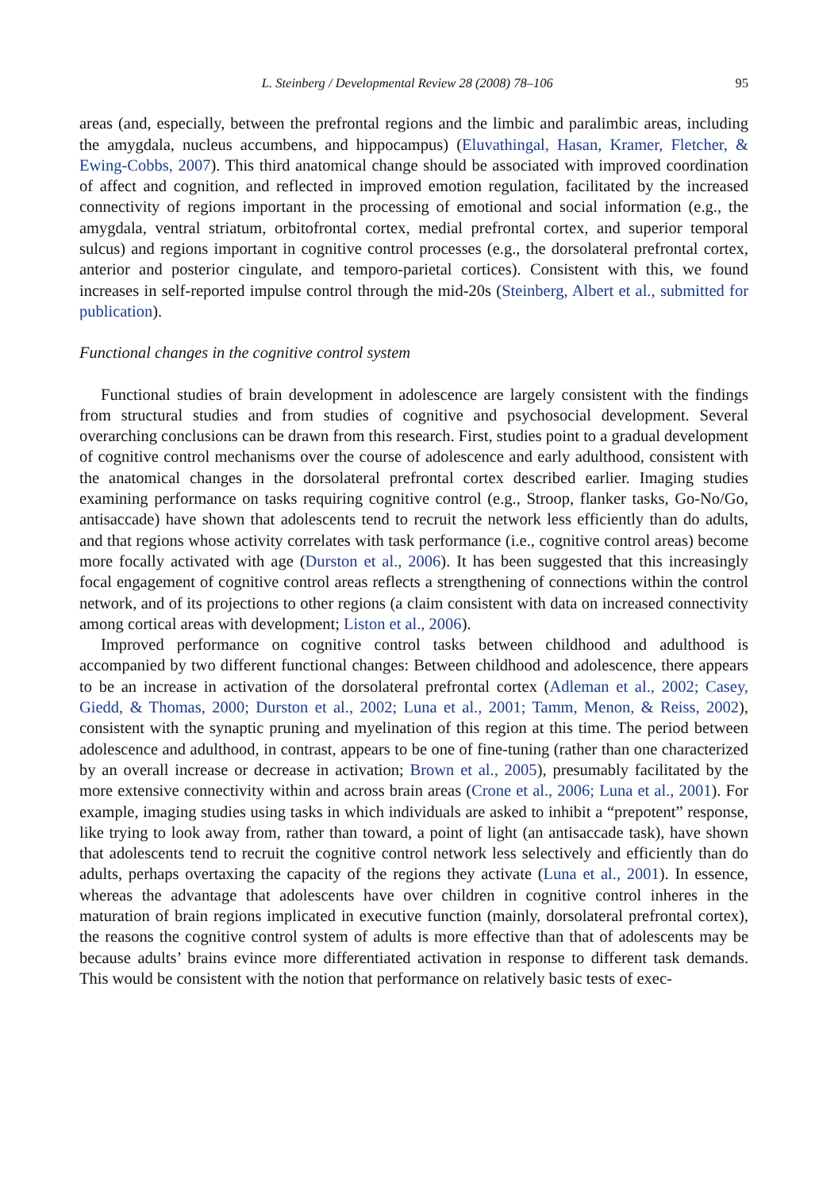L. Steinberg / Developmental Review 28 (2008) 78–106 95
areas (and, especially, between the prefrontal regions and the limbic and paralimbic areas, including the amygdala, nucleus accumbens, and hippocampus) (Eluvathingal, Hasan, Kramer, Fletcher, & Ewing-Cobbs, 2007). This third anatomical change should be associated with improved coordination of affect and cognition, and reflected in improved emotion regulation, facilitated by the increased connectivity of regions important in the processing of emotional and social information (e.g., the amygdala, ventral striatum, orbitofrontal cortex, medial prefrontal cortex, and superior temporal sulcus) and regions important in cognitive control processes (e.g., the dorsolateral prefrontal cortex, anterior and posterior cingulate, and temporo-parietal cortices). Consistent with this, we found increases in self-reported impulse control through the mid-20s (Steinberg, Albert et al., submitted for publication).
Functional changes in the cognitive control system
Functional studies of brain development in adolescence are largely consistent with the findings from structural studies and from studies of cognitive and psychosocial development. Several overarching conclusions can be drawn from this research. First, studies point to a gradual development of cognitive control mechanisms over the course of adolescence and early adulthood, consistent with the anatomical changes in the dorsolateral prefrontal cortex described earlier. Imaging studies examining performance on tasks requiring cognitive control (e.g., Stroop, flanker tasks, Go-No/Go, antisaccade) have shown that adolescents tend to recruit the network less efficiently than do adults, and that regions whose activity correlates with task performance (i.e., cognitive control areas) become more focally activated with age (Durston et al., 2006). It has been suggested that this increasingly focal engagement of cognitive control areas reflects a strengthening of connections within the control network, and of its projections to other regions (a claim consistent with data on increased connectivity among cortical areas with development; Liston et al., 2006).
Improved performance on cognitive control tasks between childhood and adulthood is accompanied by two different functional changes: Between childhood and adolescence, there appears to be an increase in activation of the dorsolateral prefrontal cortex (Adleman et al., 2002; Casey, Giedd, & Thomas, 2000; Durston et al., 2002; Luna et al., 2001; Tamm, Menon, & Reiss, 2002), consistent with the synaptic pruning and myelination of this region at this time. The period between adolescence and adulthood, in contrast, appears to be one of fine-tuning (rather than one characterized by an overall increase or decrease in activation; Brown et al., 2005), presumably facilitated by the more extensive connectivity within and across brain areas (Crone et al., 2006; Luna et al., 2001). For example, imaging studies using tasks in which individuals are asked to inhibit a “prepotent” response, like trying to look away from, rather than toward, a point of light (an antisaccade task), have shown that adolescents tend to recruit the cognitive control network less selectively and efficiently than do adults, perhaps overtaxing the capacity of the regions they activate (Luna et al., 2001). In essence, whereas the advantage that adolescents have over children in cognitive control inheres in the maturation of brain regions implicated in executive function (mainly, dorsolateral prefrontal cortex), the reasons the cognitive control system of adults is more effective than that of adolescents may be because adults’ brains evince more differentiated activation in response to different task demands. This would be consistent with the notion that performance on relatively basic tests of exec-